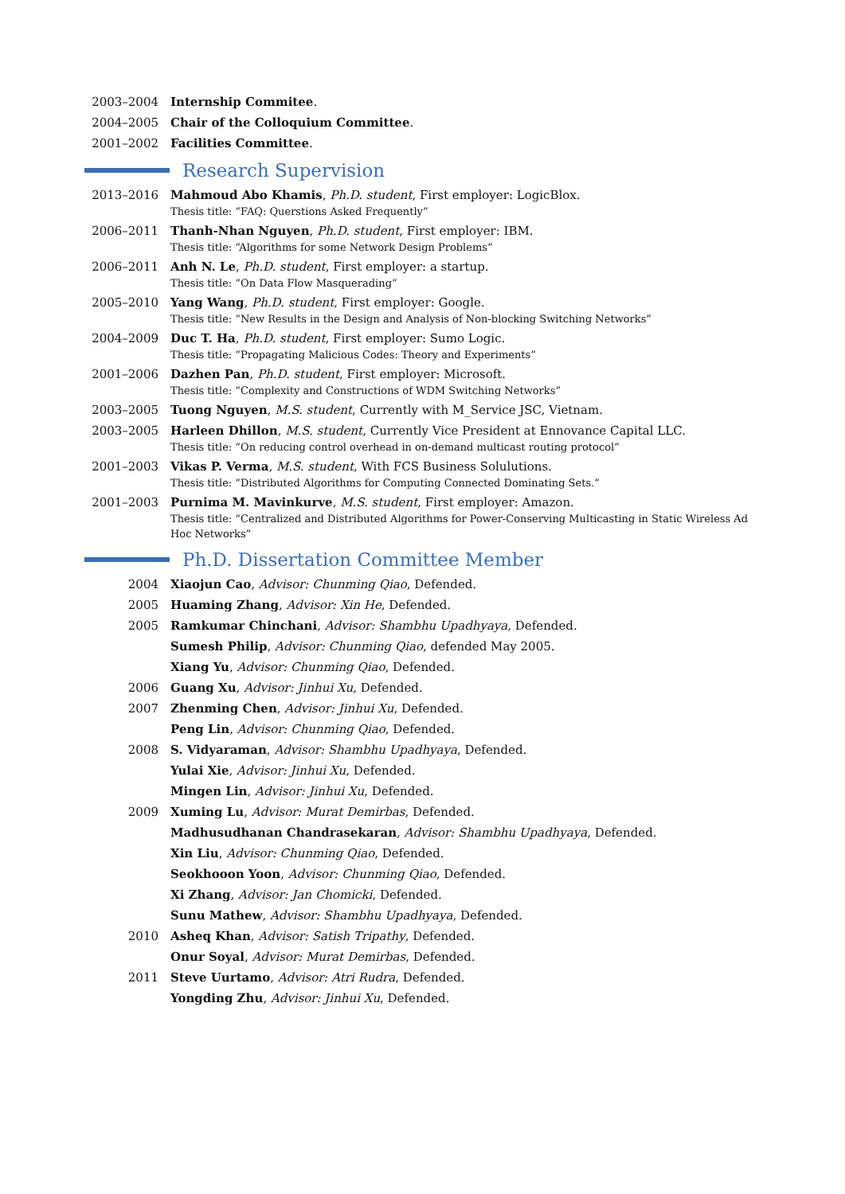2003–2004 Internship Commitee.
2004–2005 Chair of the Colloquium Committee.
2001–2002 Facilities Committee.
Research Supervision
2013–2016 Mahmoud Abo Khamis, Ph.D. student, First employer: LogicBlox.
Thesis title: “FAQ: Querstions Asked Frequently”
2006–2011 Thanh-Nhan Nguyen, Ph.D. student, First employer: IBM.
Thesis title: “Algorithms for some Network Design Problems”
2006–2011 Anh N. Le, Ph.D. student, First employer: a startup.
Thesis title: “On Data Flow Masquerading”
2005–2010 Yang Wang, Ph.D. student, First employer: Google.
Thesis title: “New Results in the Design and Analysis of Non-blocking Switching Networks”
2004–2009 Duc T. Ha, Ph.D. student, First employer: Sumo Logic.
Thesis title: “Propagating Malicious Codes: Theory and Experiments”
2001–2006 Dazhen Pan, Ph.D. student, First employer: Microsoft.
Thesis title: “Complexity and Constructions of WDM Switching Networks”
2003–2005 Tuong Nguyen, M.S. student, Currently with M_Service JSC, Vietnam.
2003–2005 Harleen Dhillon, M.S. student, Currently Vice President at Ennovance Capital LLC.
Thesis title: “On reducing control overhead in on-demand multicast routing protocol”
2001–2003 Vikas P. Verma, M.S. student, With FCS Business Solulutions.
Thesis title: “Distributed Algorithms for Computing Connected Dominating Sets.”
2001–2003 Purnima M. Mavinkurve, M.S. student, First employer: Amazon.
Thesis title: “Centralized and Distributed Algorithms for Power-Conserving Multicasting in Static Wireless Ad Hoc Networks”
Ph.D. Dissertation Committee Member
2004 Xiaojun Cao, Advisor: Chunming Qiao, Defended.
2005 Huaming Zhang, Advisor: Xin He, Defended.
2005 Ramkumar Chinchani, Advisor: Shambhu Upadhyaya, Defended.
Sumesh Philip, Advisor: Chunming Qiao, defended May 2005.
Xiang Yu, Advisor: Chunming Qiao, Defended.
2006 Guang Xu, Advisor: Jinhui Xu, Defended.
2007 Zhenming Chen, Advisor: Jinhui Xu, Defended.
Peng Lin, Advisor: Chunming Qiao, Defended.
2008 S. Vidyaraman, Advisor: Shambhu Upadhyaya, Defended.
Yulai Xie, Advisor: Jinhui Xu, Defended.
Mingen Lin, Advisor: Jinhui Xu, Defended.
2009 Xuming Lu, Advisor: Murat Demirbas, Defended.
Madhusudhanan Chandrasekaran, Advisor: Shambhu Upadhyaya, Defended.
Xin Liu, Advisor: Chunming Qiao, Defended.
Seokhooon Yoon, Advisor: Chunming Qiao, Defended.
Xi Zhang, Advisor: Jan Chomicki, Defended.
Sunu Mathew, Advisor: Shambhu Upadhyaya, Defended.
2010 Asheq Khan, Advisor: Satish Tripathy, Defended.
Onur Soyal, Advisor: Murat Demirbas, Defended.
2011 Steve Uurtamo, Advisor: Atri Rudra, Defended.
Yongding Zhu, Advisor: Jinhui Xu, Defended.